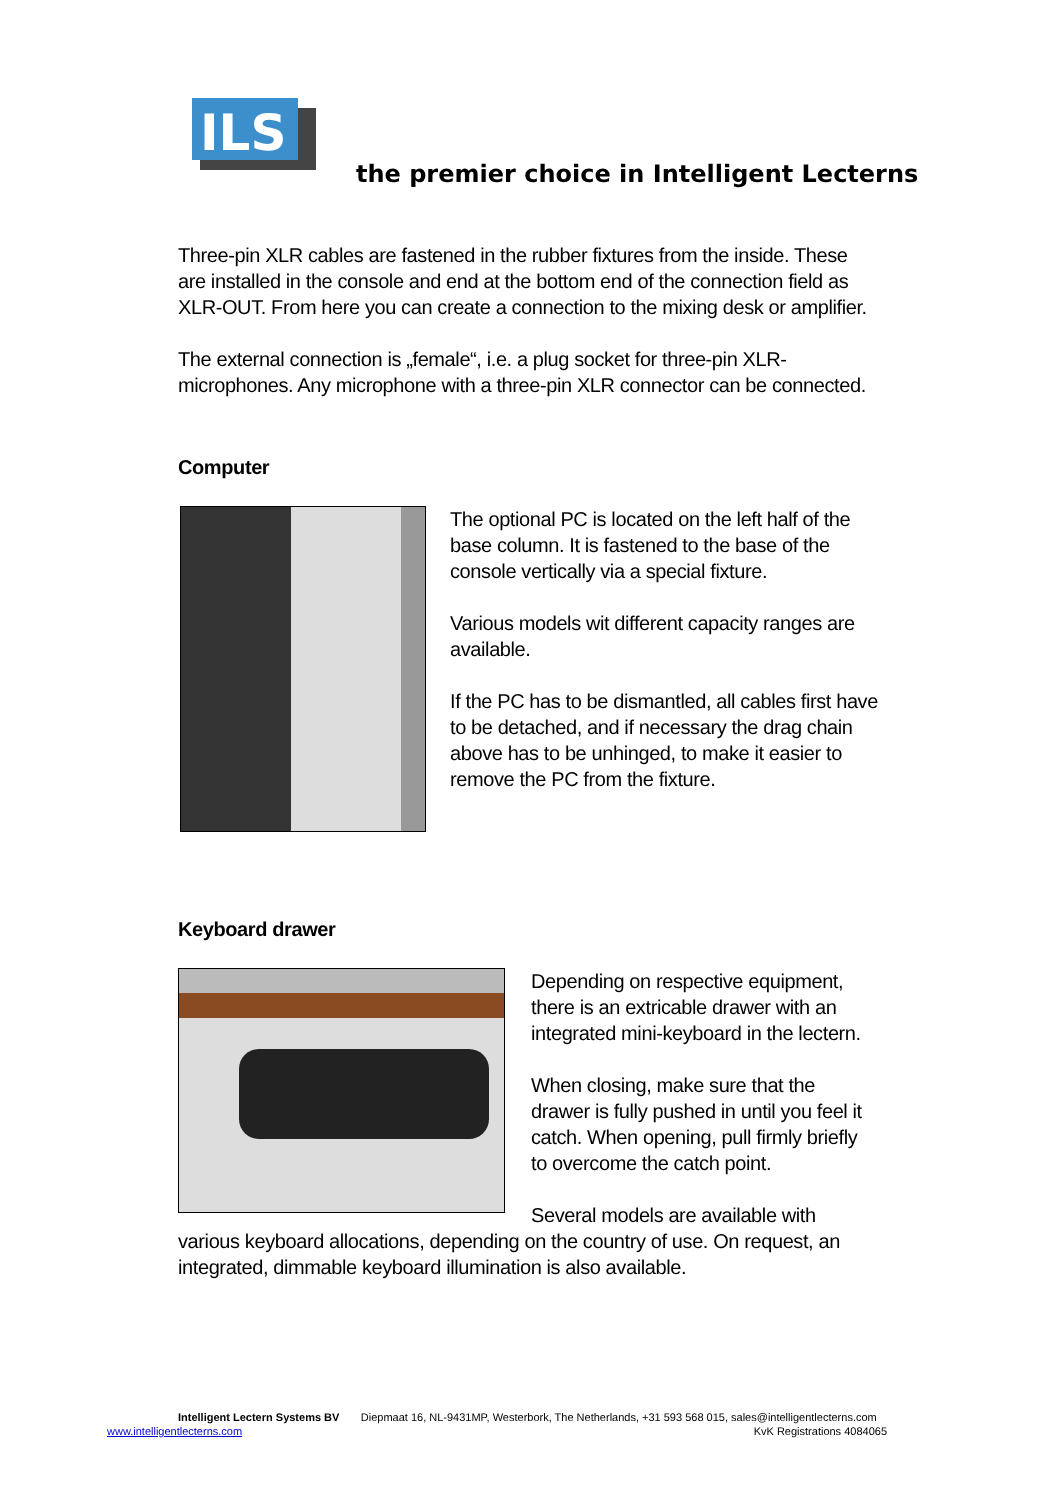ILS
the premier choice in Intelligent Lecterns
Three-pin XLR cables are fastened in the rubber fixtures from the inside. These are installed in the console and end at the bottom end of the connection field as XLR-OUT. From here you can create a connection to the mixing desk or amplifier.
The external connection is „female“, i.e. a plug socket for three-pin XLR-microphones. Any microphone with a three-pin XLR connector can be connected.
Computer
The optional PC is located on the left half of the base column. It is fastened to the base of the console vertically via a special fixture.
Various models wit different capacity ranges are available.
If the PC has to be dismantled, all cables first have to be detached, and if necessary the drag chain above has to be unhinged, to make it easier to remove the PC from the fixture.
Keyboard drawer
Depending on respective equipment, there is an extricable drawer with an integrated mini-keyboard in the lectern.
When closing, make sure that the drawer is fully pushed in until you feel it catch. When opening, pull firmly briefly to overcome the catch point.
Several models are available with various keyboard allocations, depending on the country of use. On request, an integrated, dimmable keyboard illumination is also available.
Intelligent Lectern Systems BV Diepmaat 16, NL-9431MP, Westerbork, The Netherlands, +31 593 568 015, sales@intelligentlecterns.com
www.intelligentlecterns.com KvK Registrations 4084065